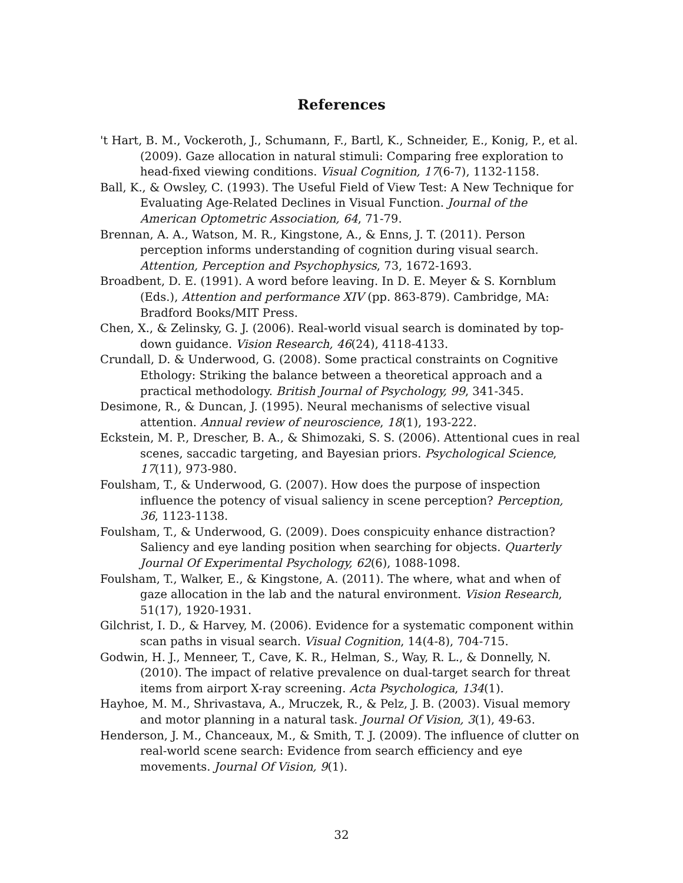References
't Hart, B. M., Vockeroth, J., Schumann, F., Bartl, K., Schneider, E., Konig, P., et al. (2009). Gaze allocation in natural stimuli: Comparing free exploration to head-fixed viewing conditions. Visual Cognition, 17(6-7), 1132-1158.
Ball, K., & Owsley, C. (1993). The Useful Field of View Test: A New Technique for Evaluating Age-Related Declines in Visual Function. Journal of the American Optometric Association, 64, 71-79.
Brennan, A. A., Watson, M. R., Kingstone, A., & Enns, J. T. (2011). Person perception informs understanding of cognition during visual search. Attention, Perception and Psychophysics, 73, 1672-1693.
Broadbent, D. E. (1991). A word before leaving. In D. E. Meyer & S. Kornblum (Eds.), Attention and performance XIV (pp. 863-879). Cambridge, MA: Bradford Books/MIT Press.
Chen, X., & Zelinsky, G. J. (2006). Real-world visual search is dominated by top-down guidance. Vision Research, 46(24), 4118-4133.
Crundall, D. & Underwood, G. (2008). Some practical constraints on Cognitive Ethology: Striking the balance between a theoretical approach and a practical methodology. British Journal of Psychology, 99, 341-345.
Desimone, R., & Duncan, J. (1995). Neural mechanisms of selective visual attention. Annual review of neuroscience, 18(1), 193-222.
Eckstein, M. P., Drescher, B. A., & Shimozaki, S. S. (2006). Attentional cues in real scenes, saccadic targeting, and Bayesian priors. Psychological Science, 17(11), 973-980.
Foulsham, T., & Underwood, G. (2007). How does the purpose of inspection influence the potency of visual saliency in scene perception? Perception, 36, 1123-1138.
Foulsham, T., & Underwood, G. (2009). Does conspicuity enhance distraction? Saliency and eye landing position when searching for objects. Quarterly Journal Of Experimental Psychology, 62(6), 1088-1098.
Foulsham, T., Walker, E., & Kingstone, A. (2011). The where, what and when of gaze allocation in the lab and the natural environment. Vision Research, 51(17), 1920-1931.
Gilchrist, I. D., & Harvey, M. (2006). Evidence for a systematic component within scan paths in visual search. Visual Cognition, 14(4-8), 704-715.
Godwin, H. J., Menneer, T., Cave, K. R., Helman, S., Way, R. L., & Donnelly, N. (2010). The impact of relative prevalence on dual-target search for threat items from airport X-ray screening. Acta Psychologica, 134(1).
Hayhoe, M. M., Shrivastava, A., Mruczek, R., & Pelz, J. B. (2003). Visual memory and motor planning in a natural task. Journal Of Vision, 3(1), 49-63.
Henderson, J. M., Chanceaux, M., & Smith, T. J. (2009). The influence of clutter on real-world scene search: Evidence from search efficiency and eye movements. Journal Of Vision, 9(1).
32